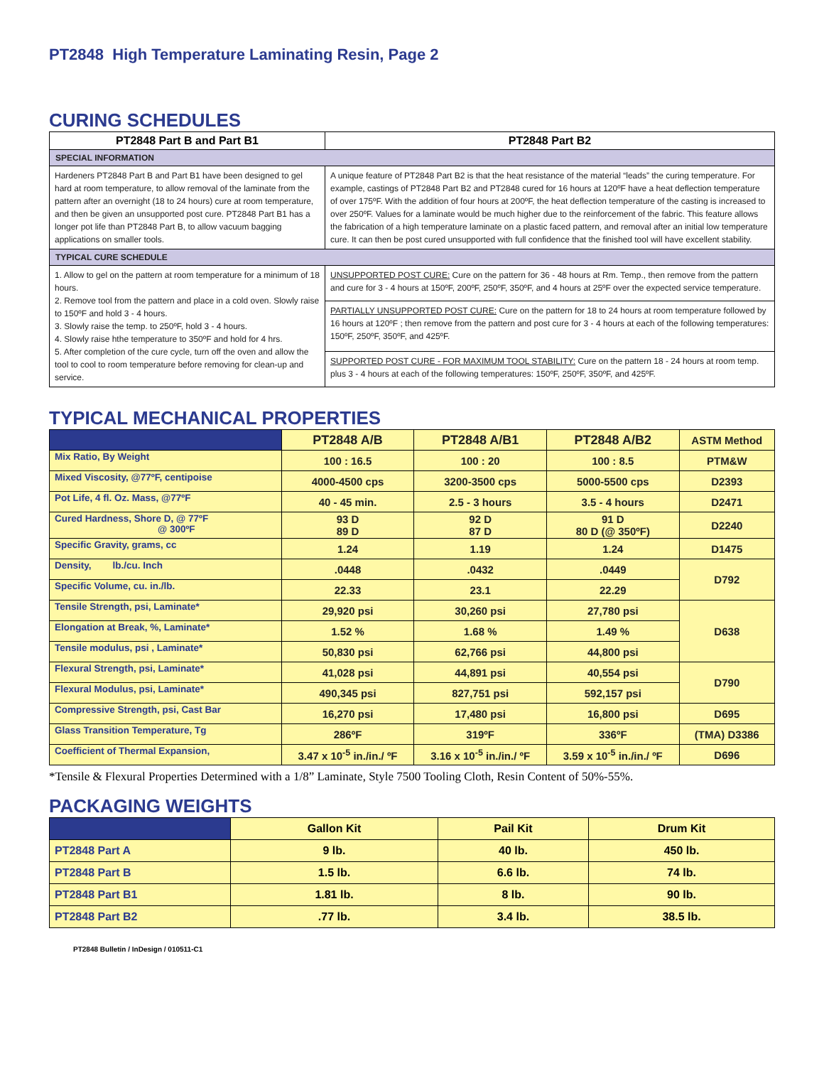PT2848 High Temperature Laminating Resin, Page 2
CURING SCHEDULES
| PT2848 Part B and Part B1 | PT2848 Part B2 |
| --- | --- |
| SPECIAL INFORMATION | |
| Hardeners PT2848 Part B and Part B1 have been designed to gel hard at room temperature, to allow removal of the laminate from the pattern after an overnight (18 to 24 hours) cure at room temperature, and then be given an unsupported post cure. PT2848 Part B1 has a longer pot life than PT2848 Part B, to allow vacuum bagging applications on smaller tools. | A unique feature of PT2848 Part B2 is that the heat resistance of the material “leads” the curing temperature. For example, castings of PT2848 Part B2 and PT2848 cured for 16 hours at 120ºF have a heat deflection temperature of over 175ºF. With the addition of four hours at 200ºF, the heat deflection temperature of the casting is increased to over 250ºF. Values for a laminate would be much higher due to the reinforcement of the fabric. This feature allows the fabrication of a high temperature laminate on a plastic faced pattern, and removal after an initial low temperature cure. It can then be post cured unsupported with full confidence that the finished tool will have excellent stability. |
| TYPICAL CURE SCHEDULE | |
| 1. Allow to gel on the pattern at room temperature for a minimum of 18 hours. 2. Remove tool from the pattern and place in a cold oven. Slowly raise to 150ºF and hold 3 - 4 hours. 3. Slowly raise the temp. to 250ºF, hold 3 - 4 hours. 4. Slowly raise hthe temperature to 350ºF and hold for 4 hrs. 5. After completion of the cure cycle, turn off the oven and allow the tool to cool to room temperature before removing for clean-up and service. | UNSUPPORTED POST CURE: Cure on the pattern for 36 - 48 hours at Rm. Temp., then remove from the pattern and cure for 3 - 4 hours at 150ºF, 200ºF, 250ºF, 350ºF, and 4 hours at 25ºF over the expected service temperature. |
| | PARTIALLY UNSUPPORTED POST CURE: Cure on the pattern for 18 to 24 hours at room temperature followed by 16 hours at 120ºF ; then remove from the pattern and post cure for 3 - 4 hours at each of the following temperatures: 150ºF, 250ºF, 350ºF, and 425ºF. |
| | SUPPORTED POST CURE - FOR MAXIMUM TOOL STABILITY: Cure on the pattern 18 - 24 hours at room temp. plus 3 - 4 hours at each of the following temperatures: 150ºF, 250ºF, 350ºF, and 425ºF. |
TYPICAL MECHANICAL PROPERTIES
| | PT2848 A/B | PT2848 A/B1 | PT2848 A/B2 | ASTM Method |
| --- | --- | --- | --- | --- |
| Mix Ratio, By Weight | 100 : 16.5 | 100 : 20 | 100 : 8.5 | PTM&W |
| Mixed Viscosity, @77ºF, centipoise | 4000-4500 cps | 3200-3500 cps | 5000-5500 cps | D2393 |
| Pot Life, 4 fl. Oz. Mass, @77ºF | 40 - 45 min. | 2.5 - 3 hours | 3.5 - 4 hours | D2471 |
| Cured Hardness, Shore D, @ 77ºF @ 300ºF | 93 D 89 D | 92 D 87 D | 91 D 80 D (@ 350ºF) | D2240 |
| Specific Gravity, grams, cc | 1.24 | 1.19 | 1.24 | D1475 |
| Density, lb./cu. Inch | .0448 | .0432 | .0449 | D792 |
| Specific Volume, cu. in./lb. | 22.33 | 23.1 | 22.29 | |
| Tensile Strength, psi, Laminate* | 29,920 psi | 30,260 psi | 27,780 psi | D638 |
| Elongation at Break, %, Laminate* | 1.52 % | 1.68 % | 1.49 % | |
| Tensile modulus, psi , Laminate* | 50,830 psi | 62,766 psi | 44,800 psi | |
| Flexural Strength, psi, Laminate* | 41,028 psi | 44,891 psi | 40,554 psi | D790 |
| Flexural Modulus, psi, Laminate* | 490,345 psi | 827,751 psi | 592,157 psi | |
| Compressive Strength, psi, Cast Bar | 16,270 psi | 17,480 psi | 16,800 psi | D695 |
| Glass Transition Temperature, Tg | 286ºF | 319ºF | 336ºF | (TMA) D3386 |
| Coefficient of Thermal Expansion, | 3.47 x 10<sup>-5</sup> in./in./ ºF | 3.16 x 10<sup>-5</sup> in./in./ ºF | 3.59 x 10<sup>-5</sup> in./in./ ºF | D696 |
*Tensile & Flexural Properties Determined with a 1/8” Laminate, Style 7500 Tooling Cloth, Resin Content of 50%-55%.
PACKAGING WEIGHTS
| | Gallon Kit | Pail Kit | Drum Kit |
| --- | --- | --- | --- |
| PT2848 Part A | 9 lb. | 40 lb. | 450 lb. |
| PT2848 Part B | 1.5 lb. | 6.6 lb. | 74 lb. |
| PT2848 Part B1 | 1.81 lb. | 8 lb. | 90 lb. |
| PT2848 Part B2 | .77 lb. | 3.4 lb. | 38.5 lb. |
PT2848 Bulletin / InDesign / 010511-C1